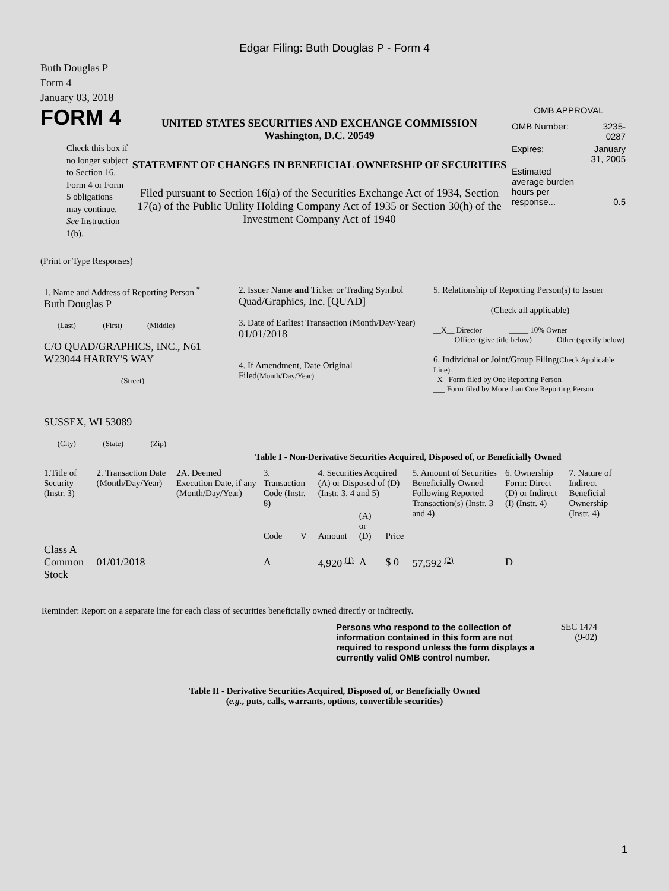Edgar Filing: Buth Douglas P - Form 4
Buth Douglas P
Form 4
January 03, 2018
FORM 4
Check this box if no longer subject to Section 16. Form 4 or Form 5 obligations may continue. See Instruction 1(b).
UNITED STATES SECURITIES AND EXCHANGE COMMISSION
Washington, D.C. 20549
STATEMENT OF CHANGES IN BENEFICIAL OWNERSHIP OF SECURITIES
Filed pursuant to Section 16(a) of the Securities Exchange Act of 1934, Section 17(a) of the Public Utility Holding Company Act of 1935 or Section 30(h) of the Investment Company Act of 1940
OMB APPROVAL
| OMB Number: | 3235-0287 |
| Expires: | January 31, 2005 |
| Estimated average burden hours per response... | 0.5 |
(Print or Type Responses)
| 1. Name and Address of Reporting Person <sup>*</sup> Buth Douglas P (Last) (First) (Middle) C/O QUAD/GRAPHICS, INC., N61 W23044 HARRY'S WAY (Street) SUSSEX, WI 53089 (City) (State) (Zip) | 2. Issuer Name and Ticker or Trading Symbol Quad/Graphics, Inc. [QUAD] 3. Date of Earliest Transaction (Month/Day/Year) 01/01/2018 4. If Amendment, Date Original Filed (Month/Day/Year) | 5. Relationship of Reporting Person(s) to Issuer (Check all applicable) __X__ Director _____ 10% Owner _____ Officer (give title below) _____ Other (specify below) 6. Individual or Joint/Group Filing (Check Applicable Line) _X_ Form filed by One Reporting Person ___ Form filed by More than One Reporting Person |
Table I - Non-Derivative Securities Acquired, Disposed of, or Beneficially Owned
| 1.Title of Security (Instr. 3) | 2. Transaction Date (Month/Day/Year) | 2A. Deemed Execution Date, if any (Month/Day/Year) | 3. Transaction Code (Instr. 8) | | 4. Securities Acquired (A) or Disposed of (D) (Instr. 3, 4 and 5) | | | 5. Amount of Securities Beneficially Owned Following Reported Transaction(s) (Instr. 3 and 4) | 6. Ownership Form: Direct (D) or Indirect (I) (Instr. 4) | 7. Nature of Indirect Beneficial Ownership (Instr. 4) |
| --- | --- | --- | --- | --- | --- | --- | --- | --- | --- | --- |
| | | | Code | V | Amount | (A) or (D) | Price | | | |
| Class A Common Stock | 01/01/2018 | | A | | 4,920 <sup>(1)</sup> | A | $ 0 | 57,592 <sup>(2)</sup> | D | |
Reminder: Report on a separate line for each class of securities beneficially owned directly or indirectly.
Persons who respond to the collection of information contained in this form are not required to respond unless the form displays a currently valid OMB control number.
SEC 1474 (9-02)
Table II - Derivative Securities Acquired, Disposed of, or Beneficially Owned
(e.g., puts, calls, warrants, options, convertible securities)
1